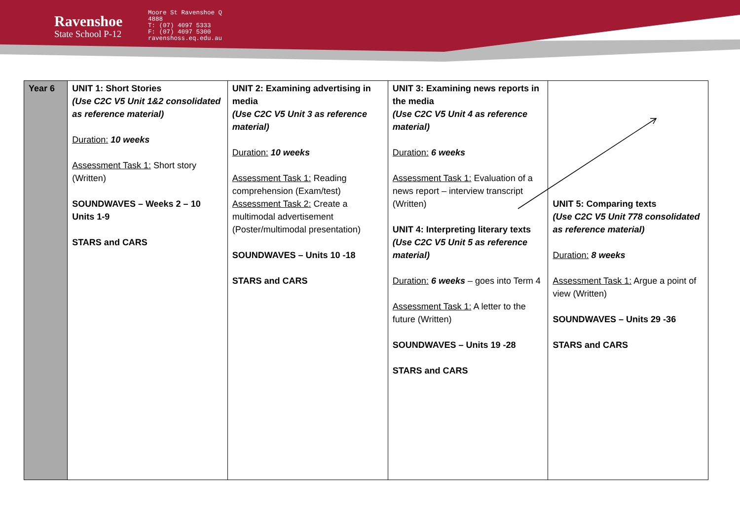Ravenshoe
State School P-12
Moore St Ravenshoe Q
4888
T: (07) 4097 5333
F: (07) 4097 5300
ravenshoss.eq.edu.au
| Year 6 | UNIT 1: Short Stories (Use C2C V5 Unit 1&2 consolidated as reference material) Duration: 10 weeks Assessment Task 1: Short story (Written) SOUNDWAVES – Weeks 2 – 10 Units 1-9 STARS and CARS | UNIT 2: Examining advertising in media (Use C2C V5 Unit 3 as reference material) Duration: 10 weeks Assessment Task 1: Reading comprehension (Exam/test) Assessment Task 2: Create a multimodal advertisement (Poster/multimodal presentation) SOUNDWAVES – Units 10 -18 STARS and CARS | UNIT 3: Examining news reports in the media (Use C2C V5 Unit 4 as reference material) Duration: 6 weeks Assessment Task 1: Evaluation of a news report – interview transcript (Written) UNIT 4: Interpreting literary texts (Use C2C V5 Unit 5 as reference material) Duration: 6 weeks – goes into Term 4 Assessment Task 1: A letter to the future (Written) SOUNDWAVES – Units 19 -28 STARS and CARS | UNIT 5: Comparing texts (Use C2C V5 Unit 778 consolidated as reference material) Duration: 8 weeks Assessment Task 1: Argue a point of view (Written) SOUNDWAVES – Units 29 -36 STARS and CARS |